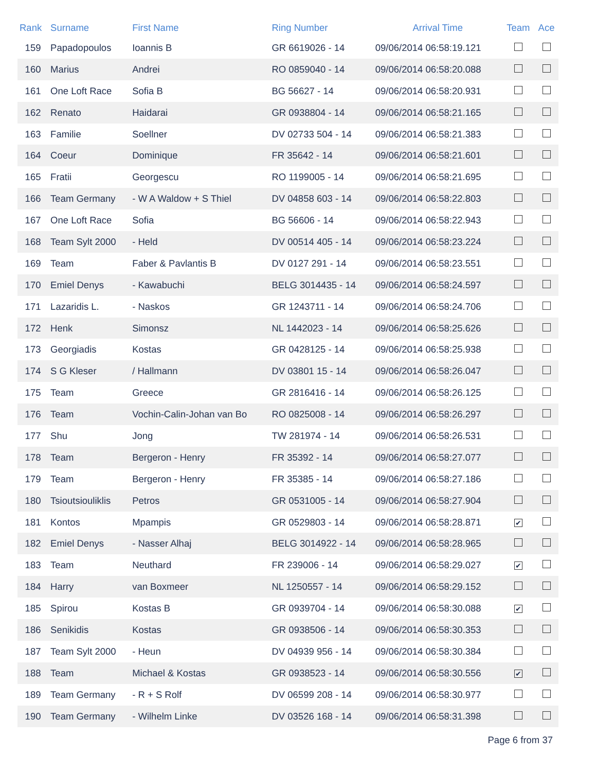| Rank | Surname | First Name | Ring Number | Arrival Time | Team | Ace |
| --- | --- | --- | --- | --- | --- | --- |
| 159 | Papadopoulos | Ioannis B | GR 6619026 - 14 | 09/06/2014 06:58:19.121 | | |
| 160 | Marius | Andrei | RO 0859040 - 14 | 09/06/2014 06:58:20.088 | | |
| 161 | One Loft Race | Sofia B | BG 56627 - 14 | 09/06/2014 06:58:20.931 | | |
| 162 | Renato | Haidarai | GR 0938804 - 14 | 09/06/2014 06:58:21.165 | | |
| 163 | Familie | Soellner | DV 02733 504 - 14 | 09/06/2014 06:58:21.383 | | |
| 164 | Coeur | Dominique | FR 35642 - 14 | 09/06/2014 06:58:21.601 | | |
| 165 | Fratii | Georgescu | RO 1199005 - 14 | 09/06/2014 06:58:21.695 | | |
| 166 | Team Germany | - W A Waldow + S Thiel | DV 04858 603 - 14 | 09/06/2014 06:58:22.803 | | |
| 167 | One Loft Race | Sofia | BG 56606 - 14 | 09/06/2014 06:58:22.943 | | |
| 168 | Team Sylt 2000 | - Held | DV 00514 405 - 14 | 09/06/2014 06:58:23.224 | | |
| 169 | Team | Faber & Pavlantis B | DV 0127 291 - 14 | 09/06/2014 06:58:23.551 | | |
| 170 | Emiel Denys | - Kawabuchi | BELG 3014435 - 14 | 09/06/2014 06:58:24.597 | | |
| 171 | Lazaridis L. | - Naskos | GR 1243711 - 14 | 09/06/2014 06:58:24.706 | | |
| 172 | Henk | Simonsz | NL 1442023 - 14 | 09/06/2014 06:58:25.626 | | |
| 173 | Georgiadis | Kostas | GR 0428125 - 14 | 09/06/2014 06:58:25.938 | | |
| 174 | S G Kleser | / Hallmann | DV 03801 15 - 14 | 09/06/2014 06:58:26.047 | | |
| 175 | Team | Greece | GR 2816416 - 14 | 09/06/2014 06:58:26.125 | | |
| 176 | Team | Vochin-Calin-Johan van Bo | RO 0825008 - 14 | 09/06/2014 06:58:26.297 | | |
| 177 | Shu | Jong | TW 281974 - 14 | 09/06/2014 06:58:26.531 | | |
| 178 | Team | Bergeron - Henry | FR 35392 - 14 | 09/06/2014 06:58:27.077 | | |
| 179 | Team | Bergeron - Henry | FR 35385 - 14 | 09/06/2014 06:58:27.186 | | |
| 180 | Tsioutsiouliklis | Petros | GR 0531005 - 14 | 09/06/2014 06:58:27.904 | | |
| 181 | Kontos | Mpampis | GR 0529803 - 14 | 09/06/2014 06:58:28.871 | ✔ | |
| 182 | Emiel Denys | - Nasser Alhaj | BELG 3014922 - 14 | 09/06/2014 06:58:28.965 | | |
| 183 | Team | Neuthard | FR 239006 - 14 | 09/06/2014 06:58:29.027 | ✔ | |
| 184 | Harry | van Boxmeer | NL 1250557 - 14 | 09/06/2014 06:58:29.152 | | |
| 185 | Spirou | Kostas B | GR 0939704 - 14 | 09/06/2014 06:58:30.088 | ✔ | |
| 186 | Senikidis | Kostas | GR 0938506 - 14 | 09/06/2014 06:58:30.353 | | |
| 187 | Team Sylt 2000 | - Heun | DV 04939 956 - 14 | 09/06/2014 06:58:30.384 | | |
| 188 | Team | Michael & Kostas | GR 0938523 - 14 | 09/06/2014 06:58:30.556 | ✔ | |
| 189 | Team Germany | - R + S Rolf | DV 06599 208 - 14 | 09/06/2014 06:58:30.977 | | |
| 190 | Team Germany | - Wilhelm Linke | DV 03526 168 - 14 | 09/06/2014 06:58:31.398 | | |
Page 6 from 37